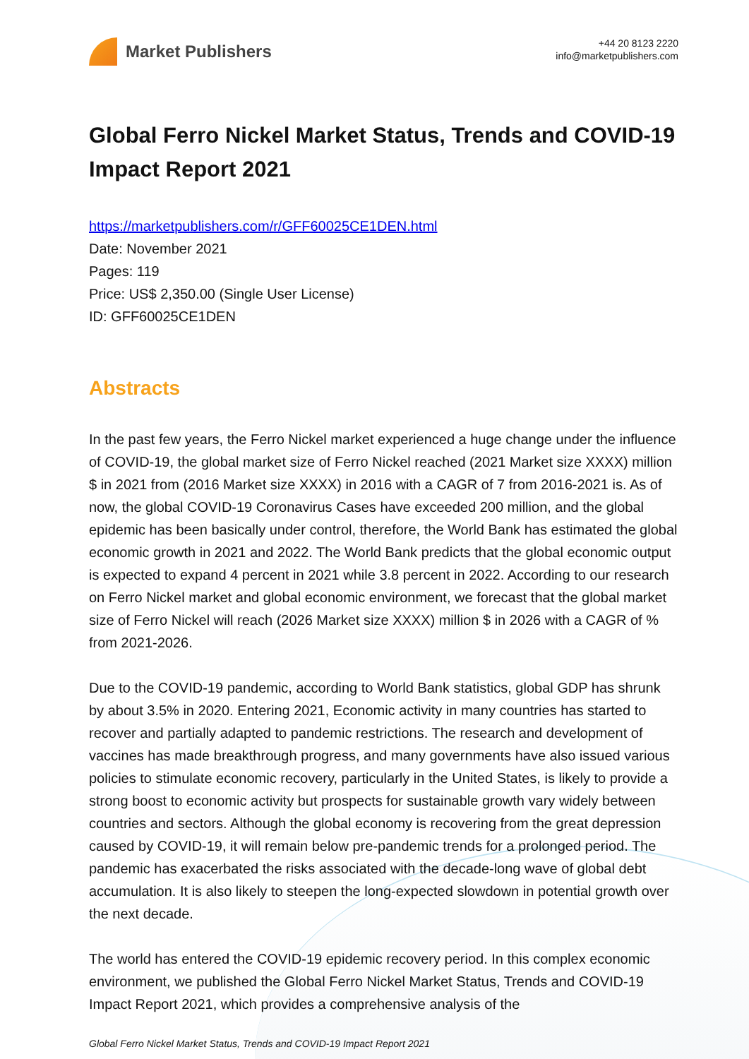Market Publishers
+44 20 8123 2220
info@marketpublishers.com
Global Ferro Nickel Market Status, Trends and COVID-19 Impact Report 2021
https://marketpublishers.com/r/GFF60025CE1DEN.html
Date: November 2021
Pages: 119
Price: US$ 2,350.00 (Single User License)
ID: GFF60025CE1DEN
Abstracts
In the past few years, the Ferro Nickel market experienced a huge change under the influence of COVID-19, the global market size of Ferro Nickel reached (2021 Market size XXXX) million $ in 2021 from (2016 Market size XXXX) in 2016 with a CAGR of 7 from 2016-2021 is. As of now, the global COVID-19 Coronavirus Cases have exceeded 200 million, and the global epidemic has been basically under control, therefore, the World Bank has estimated the global economic growth in 2021 and 2022. The World Bank predicts that the global economic output is expected to expand 4 percent in 2021 while 3.8 percent in 2022. According to our research on Ferro Nickel market and global economic environment, we forecast that the global market size of Ferro Nickel will reach (2026 Market size XXXX) million $ in 2026 with a CAGR of % from 2021-2026.
Due to the COVID-19 pandemic, according to World Bank statistics, global GDP has shrunk by about 3.5% in 2020. Entering 2021, Economic activity in many countries has started to recover and partially adapted to pandemic restrictions. The research and development of vaccines has made breakthrough progress, and many governments have also issued various policies to stimulate economic recovery, particularly in the United States, is likely to provide a strong boost to economic activity but prospects for sustainable growth vary widely between countries and sectors. Although the global economy is recovering from the great depression caused by COVID-19, it will remain below pre-pandemic trends for a prolonged period. The pandemic has exacerbated the risks associated with the decade-long wave of global debt accumulation. It is also likely to steepen the long-expected slowdown in potential growth over the next decade.
The world has entered the COVID-19 epidemic recovery period. In this complex economic environment, we published the Global Ferro Nickel Market Status, Trends and COVID-19 Impact Report 2021, which provides a comprehensive analysis of the
Global Ferro Nickel Market Status, Trends and COVID-19 Impact Report 2021